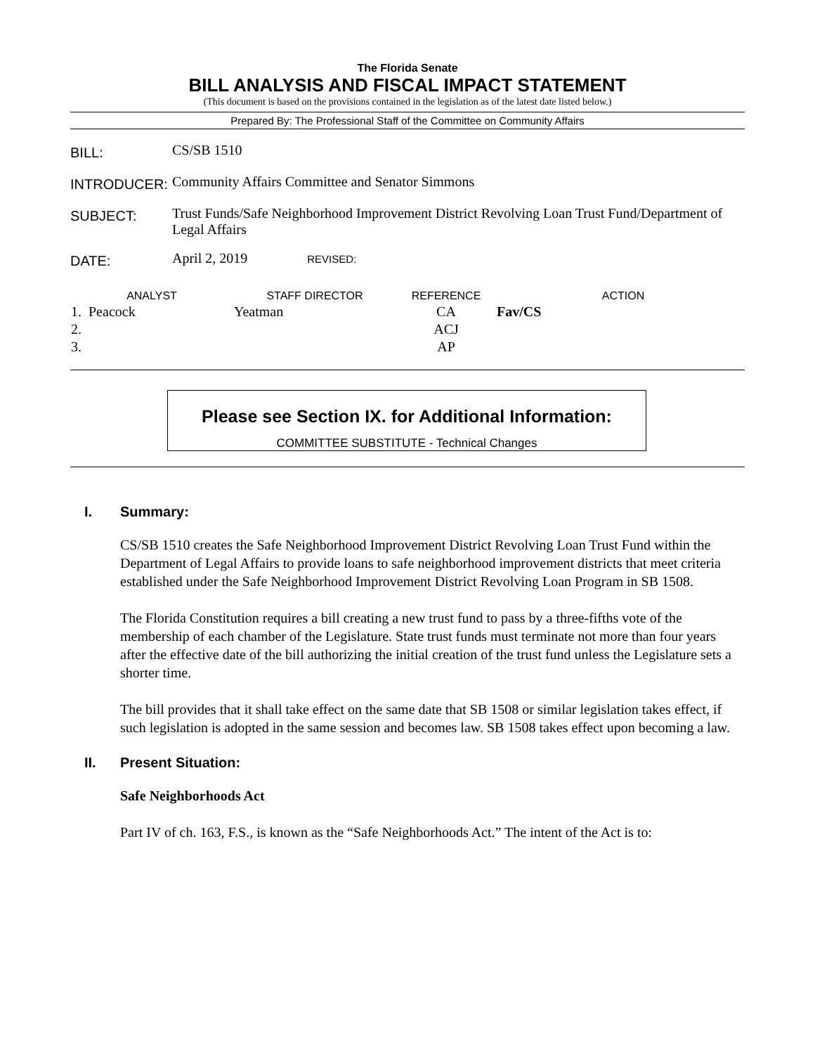The Florida Senate
BILL ANALYSIS AND FISCAL IMPACT STATEMENT
(This document is based on the provisions contained in the legislation as of the latest date listed below.)
Prepared By: The Professional Staff of the Committee on Community Affairs
| BILL: | CS/SB 1510 |
| INTRODUCER: | Community Affairs Committee and Senator Simmons |
| SUBJECT: | Trust Funds/Safe Neighborhood Improvement District Revolving Loan Trust Fund/Department of Legal Affairs |
| DATE: | April 2, 2019 REVISED: |
| ANALYST | STAFF DIRECTOR | REFERENCE | ACTION |
| --- | --- | --- | --- |
| 1. Peacock | Yeatman | CA | Fav/CS |
| 2. | | ACJ | |
| 3. | | AP | |
Please see Section IX. for Additional Information:
COMMITTEE SUBSTITUTE - Technical Changes
I. Summary:
CS/SB 1510 creates the Safe Neighborhood Improvement District Revolving Loan Trust Fund within the Department of Legal Affairs to provide loans to safe neighborhood improvement districts that meet criteria established under the Safe Neighborhood Improvement District Revolving Loan Program in SB 1508.
The Florida Constitution requires a bill creating a new trust fund to pass by a three-fifths vote of the membership of each chamber of the Legislature. State trust funds must terminate not more than four years after the effective date of the bill authorizing the initial creation of the trust fund unless the Legislature sets a shorter time.
The bill provides that it shall take effect on the same date that SB 1508 or similar legislation takes effect, if such legislation is adopted in the same session and becomes law. SB 1508 takes effect upon becoming a law.
II. Present Situation:
Safe Neighborhoods Act
Part IV of ch. 163, F.S., is known as the “Safe Neighborhoods Act.” The intent of the Act is to: